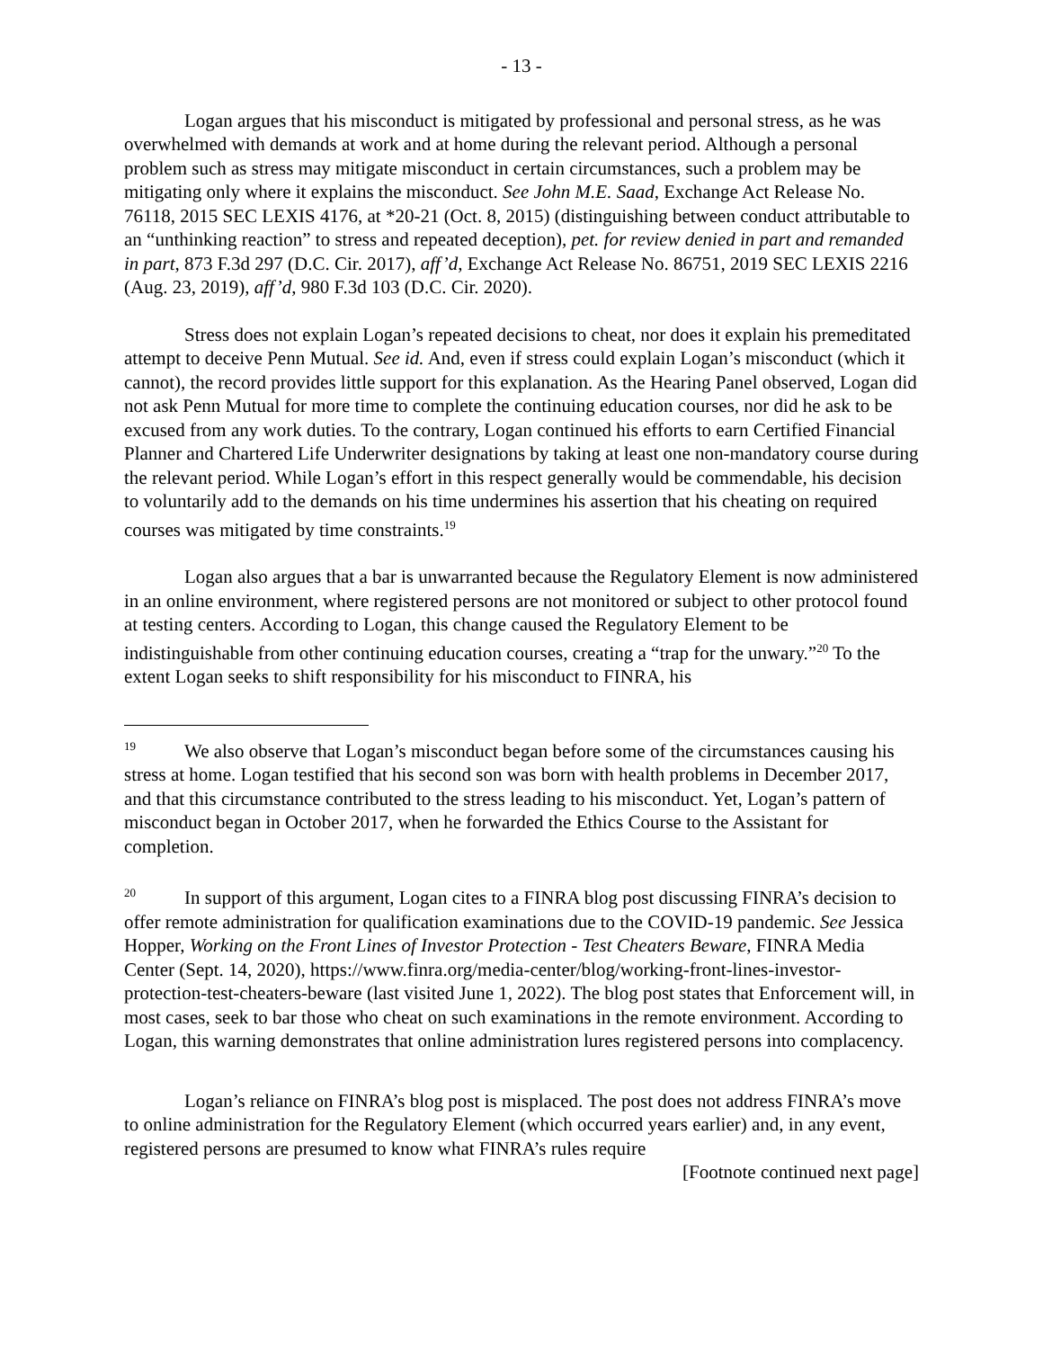- 13 -
Logan argues that his misconduct is mitigated by professional and personal stress, as he was overwhelmed with demands at work and at home during the relevant period. Although a personal problem such as stress may mitigate misconduct in certain circumstances, such a problem may be mitigating only where it explains the misconduct. See John M.E. Saad, Exchange Act Release No. 76118, 2015 SEC LEXIS 4176, at *20-21 (Oct. 8, 2015) (distinguishing between conduct attributable to an “unthinking reaction” to stress and repeated deception), pet. for review denied in part and remanded in part, 873 F.3d 297 (D.C. Cir. 2017), aff’d, Exchange Act Release No. 86751, 2019 SEC LEXIS 2216 (Aug. 23, 2019), aff’d, 980 F.3d 103 (D.C. Cir. 2020).
Stress does not explain Logan’s repeated decisions to cheat, nor does it explain his premeditated attempt to deceive Penn Mutual. See id. And, even if stress could explain Logan’s misconduct (which it cannot), the record provides little support for this explanation. As the Hearing Panel observed, Logan did not ask Penn Mutual for more time to complete the continuing education courses, nor did he ask to be excused from any work duties. To the contrary, Logan continued his efforts to earn Certified Financial Planner and Chartered Life Underwriter designations by taking at least one non-mandatory course during the relevant period. While Logan’s effort in this respect generally would be commendable, his decision to voluntarily add to the demands on his time undermines his assertion that his cheating on required courses was mitigated by time constraints.<sup>19</sup>
Logan also argues that a bar is unwarranted because the Regulatory Element is now administered in an online environment, where registered persons are not monitored or subject to other protocol found at testing centers. According to Logan, this change caused the Regulatory Element to be indistinguishable from other continuing education courses, creating a “trap for the unwary.”<sup>20</sup> To the extent Logan seeks to shift responsibility for his misconduct to FINRA, his
<sup>19</sup> We also observe that Logan’s misconduct began before some of the circumstances causing his stress at home. Logan testified that his second son was born with health problems in December 2017, and that this circumstance contributed to the stress leading to his misconduct. Yet, Logan’s pattern of misconduct began in October 2017, when he forwarded the Ethics Course to the Assistant for completion.
<sup>20</sup> In support of this argument, Logan cites to a FINRA blog post discussing FINRA’s decision to offer remote administration for qualification examinations due to the COVID-19 pandemic. See Jessica Hopper, Working on the Front Lines of Investor Protection - Test Cheaters Beware, FINRA Media Center (Sept. 14, 2020), https://www.finra.org/media-center/blog/working-front-lines-investor-protection-test-cheaters-beware (last visited June 1, 2022). The blog post states that Enforcement will, in most cases, seek to bar those who cheat on such examinations in the remote environment. According to Logan, this warning demonstrates that online administration lures registered persons into complacency.
Logan’s reliance on FINRA’s blog post is misplaced. The post does not address FINRA’s move to online administration for the Regulatory Element (which occurred years earlier) and, in any event, registered persons are presumed to know what FINRA’s rules require
[Footnote continued next page]